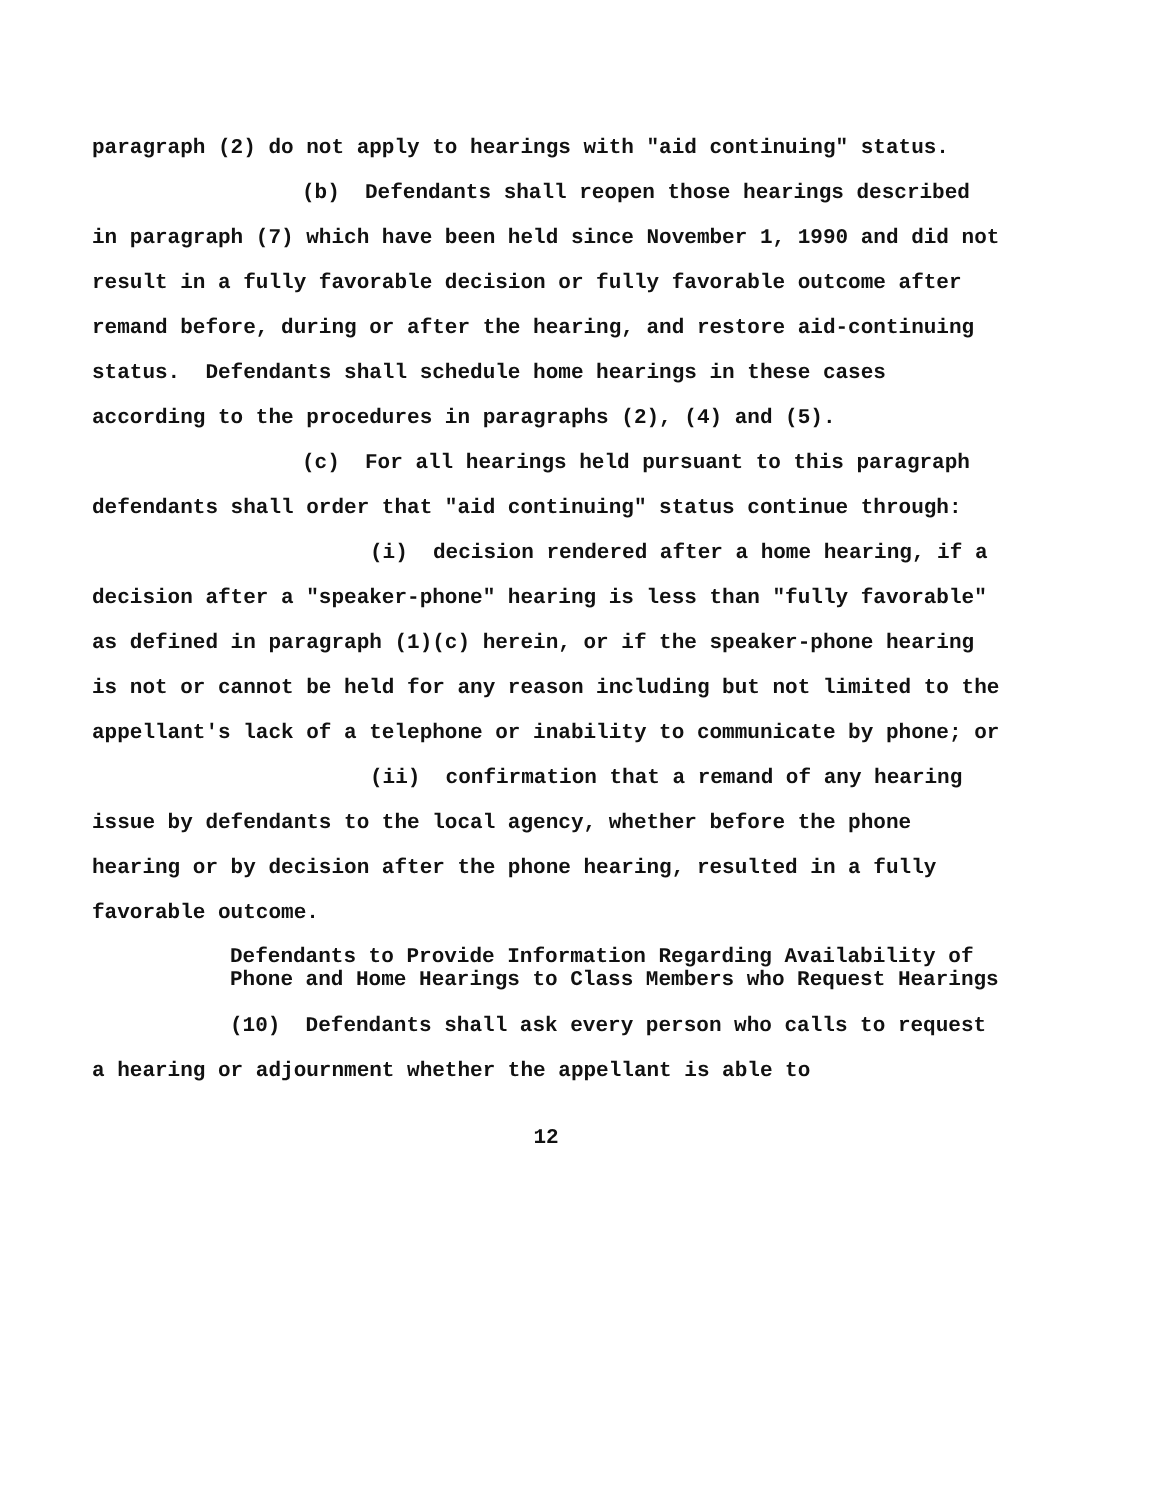paragraph (2) do not apply to hearings with "aid continuing" status.
(b) Defendants shall reopen those hearings described in paragraph (7) which have been held since November 1, 1990 and did not result in a fully favorable decision or fully favorable outcome after remand before, during or after the hearing, and restore aid-continuing status. Defendants shall schedule home hearings in these cases according to the procedures in paragraphs (2), (4) and (5).
(c) For all hearings held pursuant to this paragraph defendants shall order that "aid continuing" status continue through:
(i) decision rendered after a home hearing, if a decision after a "speaker-phone" hearing is less than "fully favorable" as defined in paragraph (1)(c) herein, or if the speaker-phone hearing is not or cannot be held for any reason including but not limited to the appellant's lack of a telephone or inability to communicate by phone; or
(ii) confirmation that a remand of any hearing issue by defendants to the local agency, whether before the phone hearing or by decision after the phone hearing, resulted in a fully favorable outcome.
Defendants to Provide Information Regarding Availability of Phone and Home Hearings to Class Members who Request Hearings
(10) Defendants shall ask every person who calls to request a hearing or adjournment whether the appellant is able to
12